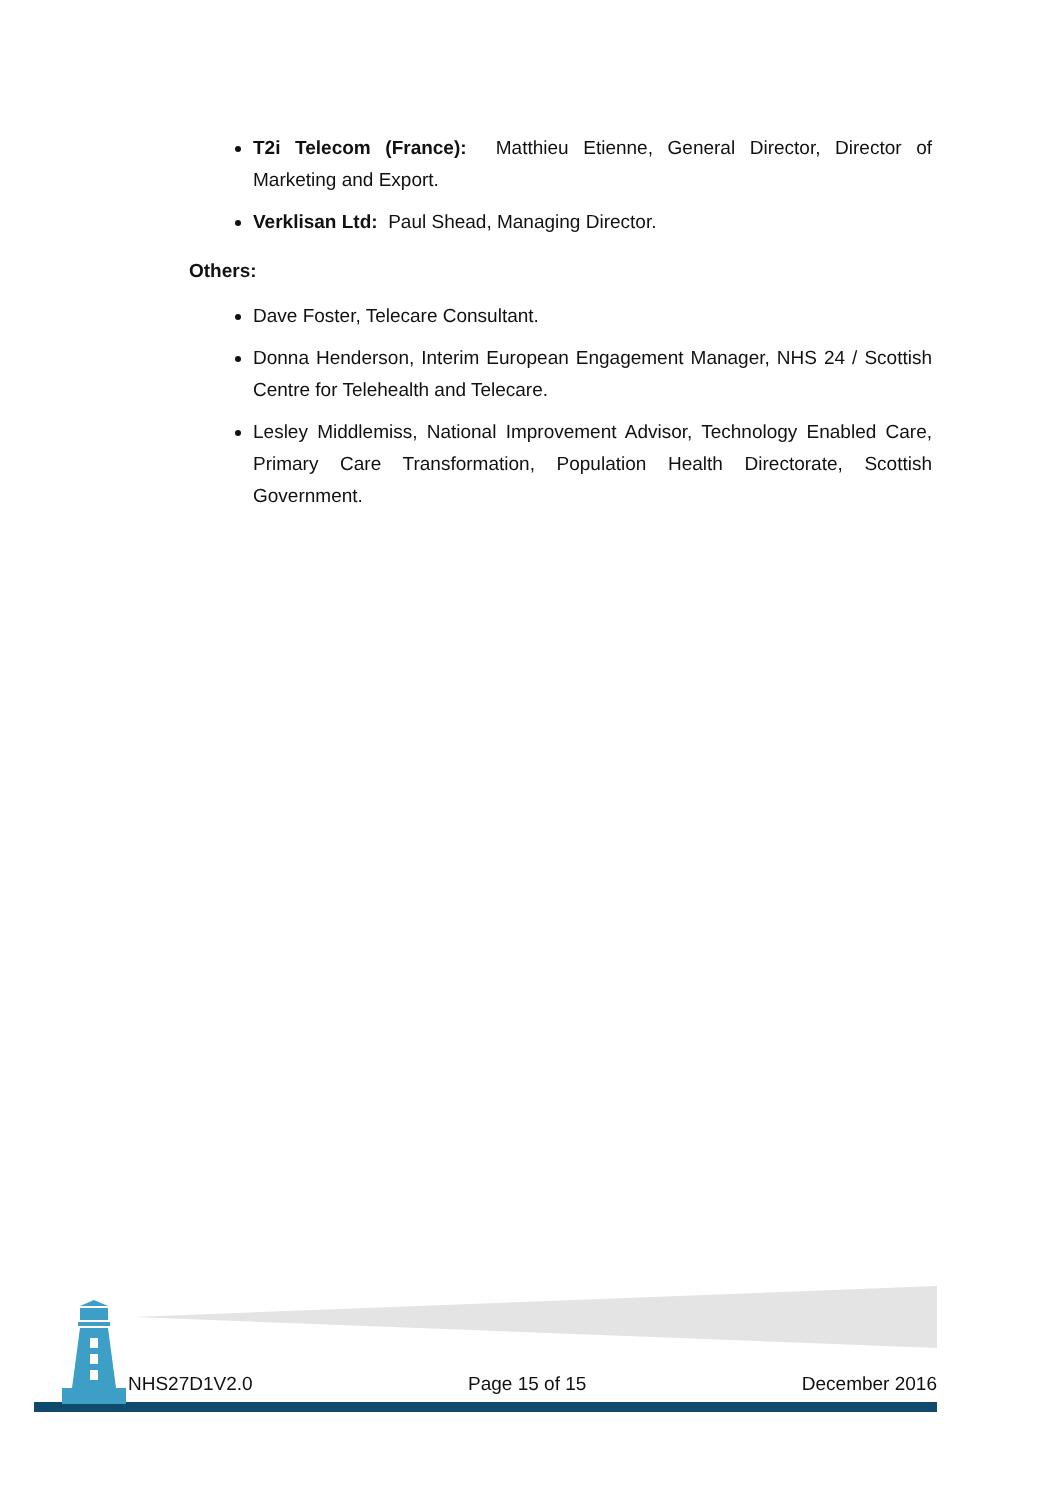T2i Telecom (France): Matthieu Etienne, General Director, Director of Marketing and Export.
Verklisan Ltd: Paul Shead, Managing Director.
Others:
Dave Foster, Telecare Consultant.
Donna Henderson, Interim European Engagement Manager, NHS 24 / Scottish Centre for Telehealth and Telecare.
Lesley Middlemiss, National Improvement Advisor, Technology Enabled Care, Primary Care Transformation, Population Health Directorate, Scottish Government.
NHS27D1V2.0 Page 15 of 15 December 2016